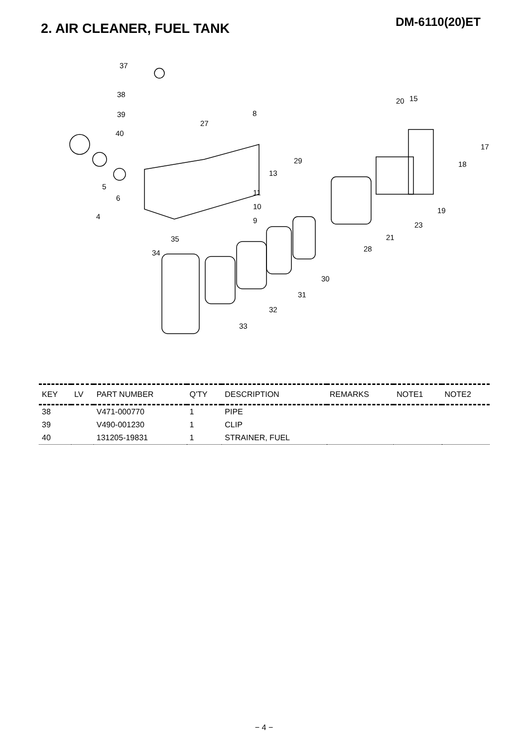DM-6110(20)ET 2. AIR CLEANER, FUEL TANK
37
38
39
40
27
8
5
6
4
13
29
11
10
9
35
34
33
32
31
30
28
21
23
19
18
17
20
15
| KEY | LV | PART NUMBER | Q'TY | DESCRIPTION | REMARKS | NOTE1 | NOTE2 |
| --- | --- | --- | --- | --- | --- | --- | --- |
| 38 | | V471-000770 | 1 | PIPE | | | |
| 39 | | V490-001230 | 1 | CLIP | | | |
| 40 | | 131205-19831 | 1 | STRAINER, FUEL | | | |
− 4 −